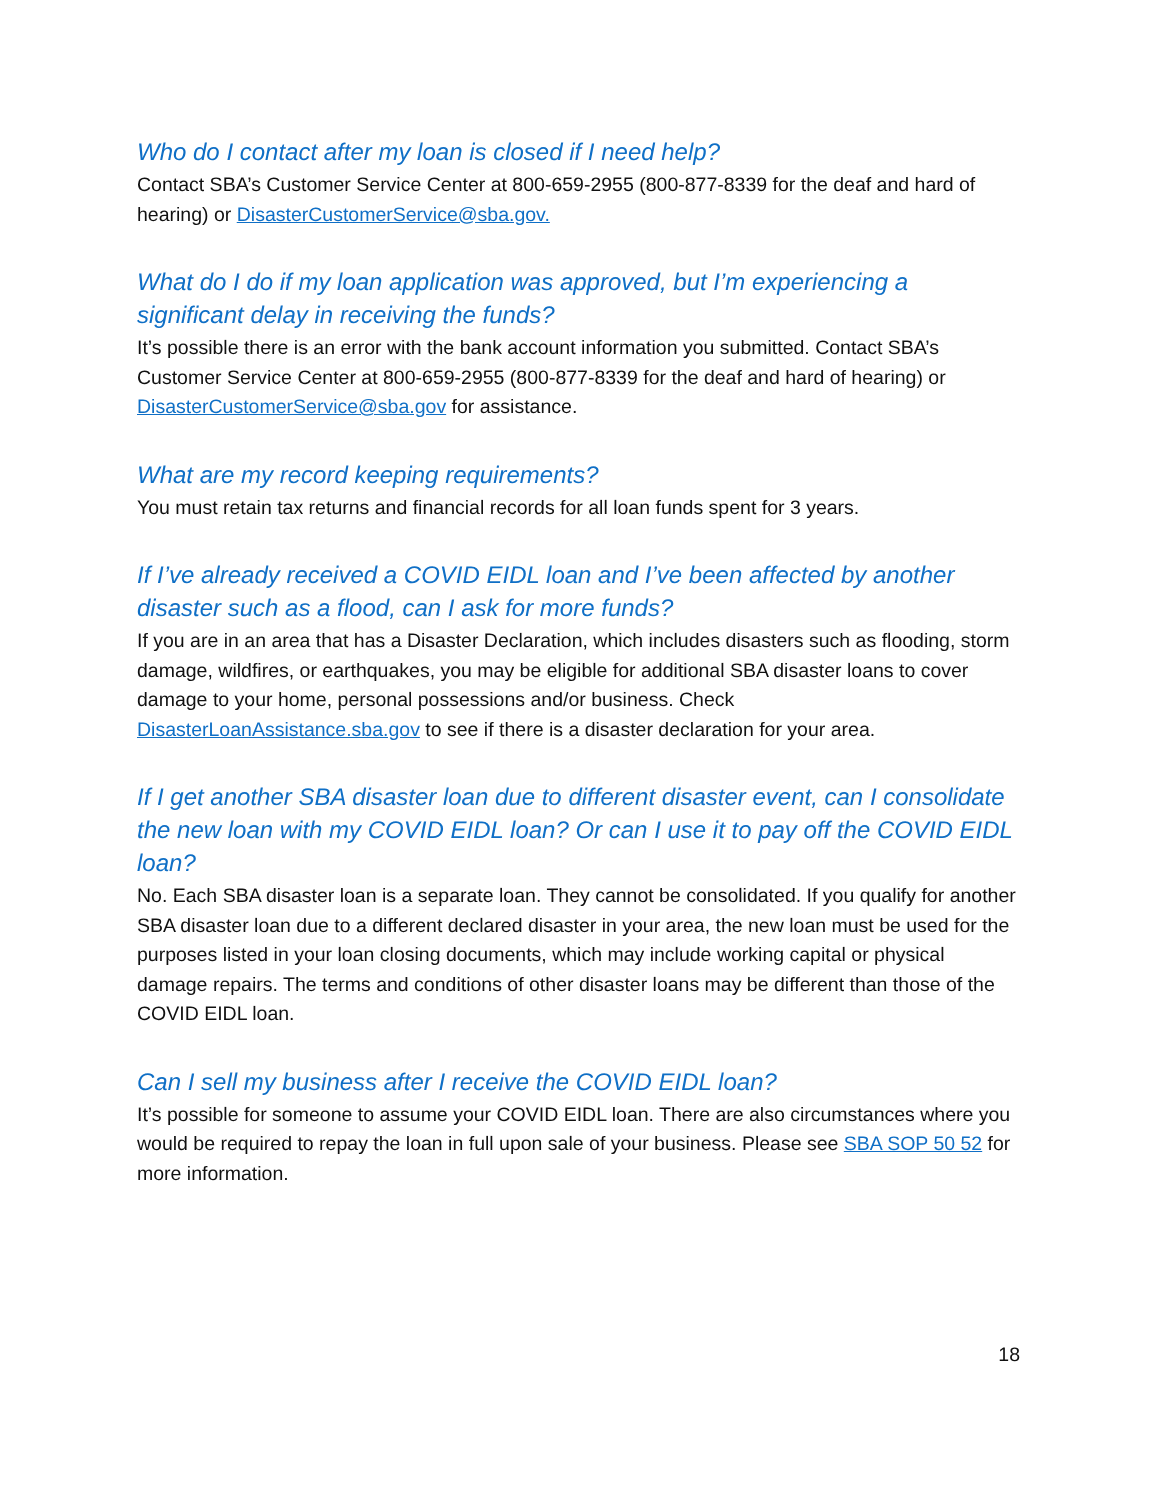Who do I contact after my loan is closed if I need help?
Contact SBA’s Customer Service Center at 800-659-2955 (800-877-8339 for the deaf and hard of hearing) or DisasterCustomerService@sba.gov.
What do I do if my loan application was approved, but I’m experiencing a significant delay in receiving the funds?
It’s possible there is an error with the bank account information you submitted. Contact SBA’s Customer Service Center at 800-659-2955 (800-877-8339 for the deaf and hard of hearing) or DisasterCustomerService@sba.gov for assistance.
What are my record keeping requirements?
You must retain tax returns and financial records for all loan funds spent for 3 years.
If I’ve already received a COVID EIDL loan and I’ve been affected by another disaster such as a flood, can I ask for more funds?
If you are in an area that has a Disaster Declaration, which includes disasters such as flooding, storm damage, wildfires, or earthquakes, you may be eligible for additional SBA disaster loans to cover damage to your home, personal possessions and/or business. Check DisasterLoanAssistance.sba.gov to see if there is a disaster declaration for your area.
If I get another SBA disaster loan due to different disaster event, can I consolidate the new loan with my COVID EIDL loan? Or can I use it to pay off the COVID EIDL loan?
No. Each SBA disaster loan is a separate loan. They cannot be consolidated. If you qualify for another SBA disaster loan due to a different declared disaster in your area, the new loan must be used for the purposes listed in your loan closing documents, which may include working capital or physical damage repairs. The terms and conditions of other disaster loans may be different than those of the COVID EIDL loan.
Can I sell my business after I receive the COVID EIDL loan?
It’s possible for someone to assume your COVID EIDL loan. There are also circumstances where you would be required to repay the loan in full upon sale of your business. Please see SBA SOP 50 52 for more information.
18